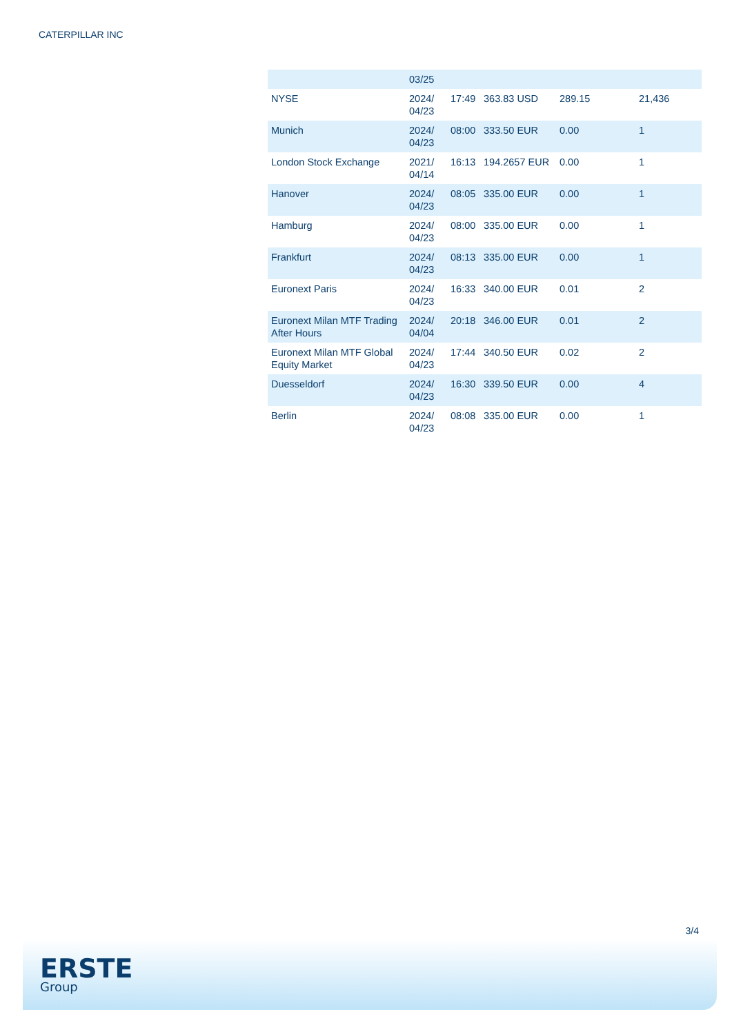CATERPILLAR INC
| | 03/25 | | | | |
| NYSE | 2024/ 04/23 | 17:49 | 363.83 USD | 289.15 | 21,436 |
| Munich | 2024/ 04/23 | 08:00 | 333.50 EUR | 0.00 | 1 |
| London Stock Exchange | 2021/ 04/14 | 16:13 | 194.2657 EUR | 0.00 | 1 |
| Hanover | 2024/ 04/23 | 08:05 | 335.00 EUR | 0.00 | 1 |
| Hamburg | 2024/ 04/23 | 08:00 | 335.00 EUR | 0.00 | 1 |
| Frankfurt | 2024/ 04/23 | 08:13 | 335.00 EUR | 0.00 | 1 |
| Euronext Paris | 2024/ 04/23 | 16:33 | 340.00 EUR | 0.01 | 2 |
| Euronext Milan MTF Trading After Hours | 2024/ 04/04 | 20:18 | 346.00 EUR | 0.01 | 2 |
| Euronext Milan MTF Global Equity Market | 2024/ 04/23 | 17:44 | 340.50 EUR | 0.02 | 2 |
| Duesseldorf | 2024/ 04/23 | 16:30 | 339.50 EUR | 0.00 | 4 |
| Berlin | 2024/ 04/23 | 08:08 | 335.00 EUR | 0.00 | 1 |
3/4
ERSTE
Group